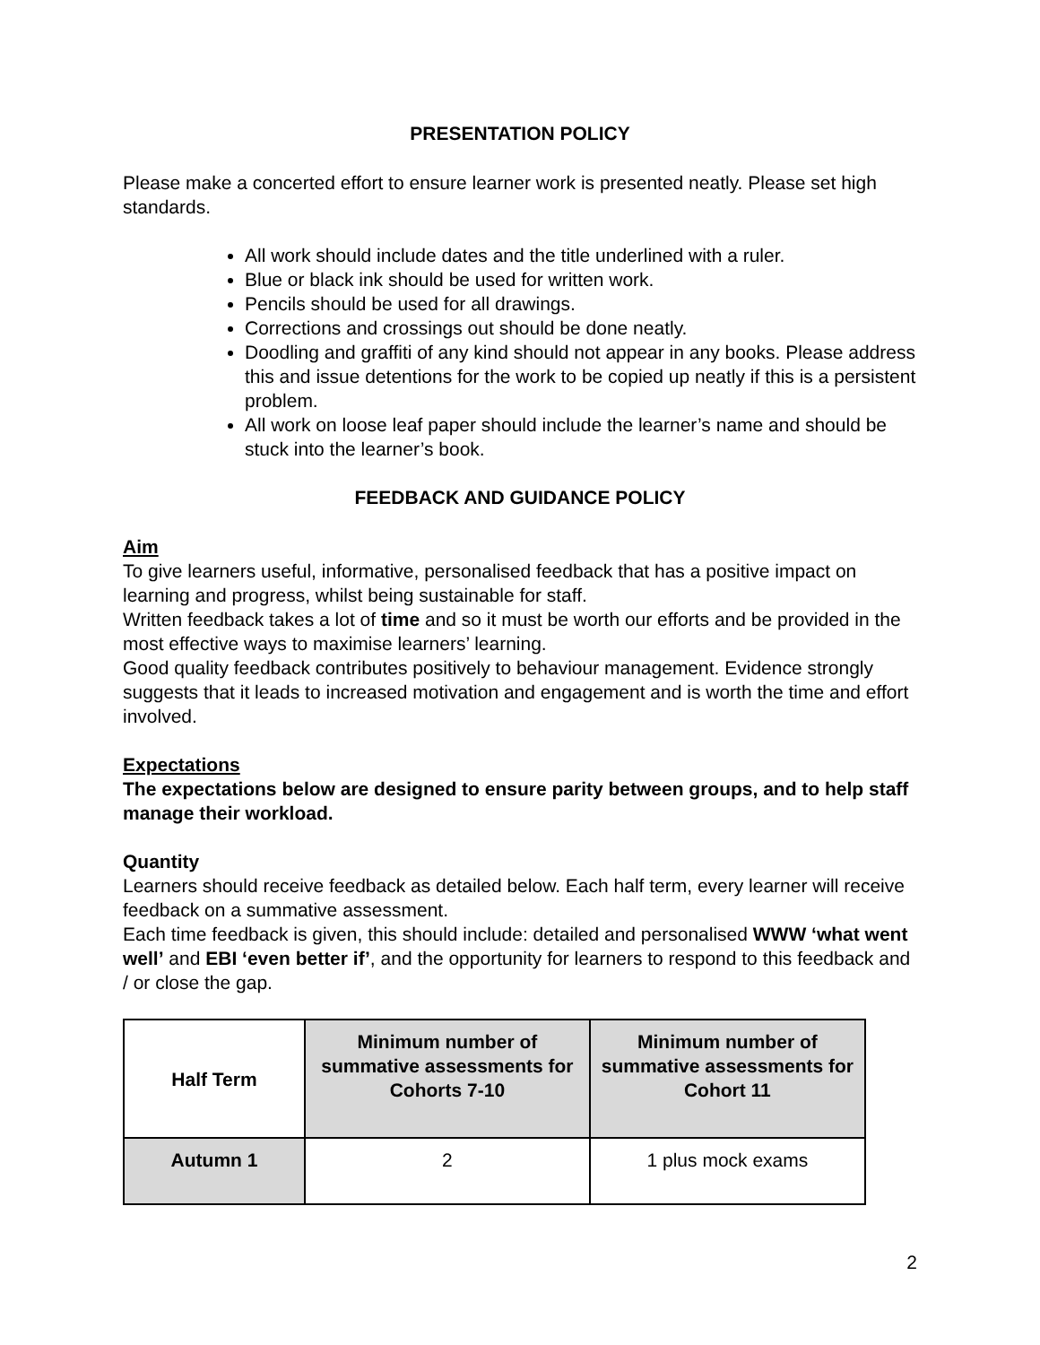PRESENTATION POLICY
Please make a concerted effort to ensure learner work is presented neatly. Please set high standards.
All work should include dates and the title underlined with a ruler.
Blue or black ink should be used for written work.
Pencils should be used for all drawings.
Corrections and crossings out should be done neatly.
Doodling and graffiti of any kind should not appear in any books. Please address this and issue detentions for the work to be copied up neatly if this is a persistent problem.
All work on loose leaf paper should include the learner’s name and should be stuck into the learner’s book.
FEEDBACK AND GUIDANCE POLICY
Aim
To give learners useful, informative, personalised feedback that has a positive impact on learning and progress, whilst being sustainable for staff.
Written feedback takes a lot of time and so it must be worth our efforts and be provided in the most effective ways to maximise learners’ learning.
Good quality feedback contributes positively to behaviour management. Evidence strongly suggests that it leads to increased motivation and engagement and is worth the time and effort involved.
Expectations
The expectations below are designed to ensure parity between groups, and to help staff manage their workload.
Quantity
Learners should receive feedback as detailed below. Each half term, every learner will receive feedback on a summative assessment.
Each time feedback is given, this should include: detailed and personalised WWW ‘what went well’ and EBI ‘even better if’, and the opportunity for learners to respond to this feedback and / or close the gap.
| Half Term | Minimum number of summative assessments for Cohorts 7-10 | Minimum number of summative assessments for Cohort 11 |
| --- | --- | --- |
| Autumn 1 | 2 | 1 plus mock exams |
2